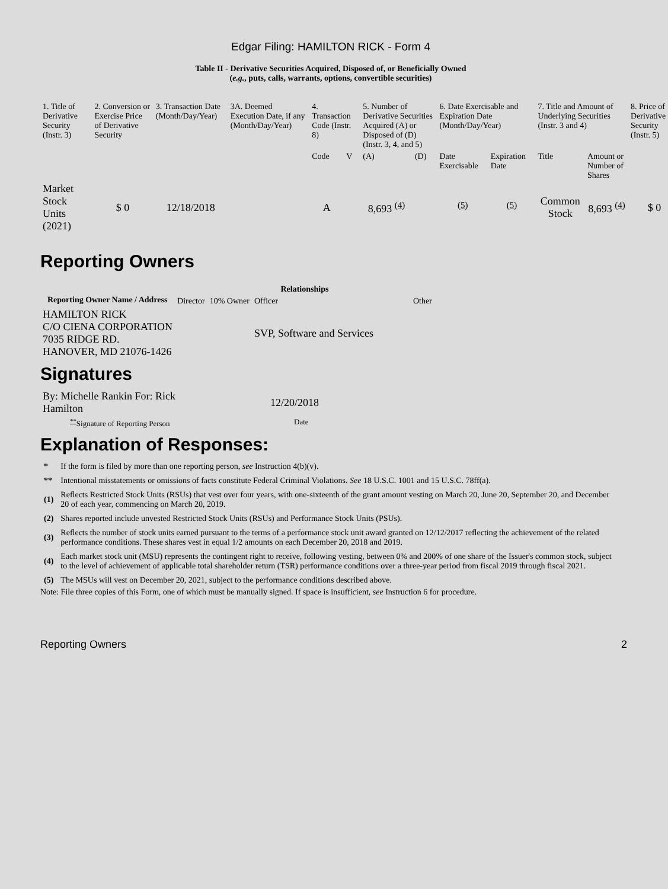Edgar Filing: HAMILTON RICK - Form 4
Table II - Derivative Securities Acquired, Disposed of, or Beneficially Owned
(e.g., puts, calls, warrants, options, convertible securities)
| 1. Title of Derivative Security (Instr. 3) | 2. Conversion or Exercise Price of Derivative Security | 3. Transaction Date (Month/Day/Year) | 3A. Deemed Execution Date, if any (Month/Day/Year) | 4. Transaction Code (Instr. 8) | | 5. Number of Derivative Securities Acquired (A) or Disposed of (D) (Instr. 3, 4, and 5) | | 6. Date Exercisable and Expiration Date (Month/Day/Year) | | 7. Title and Amount of Underlying Securities (Instr. 3 and 4) | | 8. Price of Derivative Security (Instr. 5) |
| --- | --- | --- | --- | --- | --- | --- | --- | --- | --- | --- | --- | --- |
| | | | | Code | V | (A) | (D) | Date Exercisable | Expiration Date | Title | Amount or Number of Shares | |
| Market Stock Units (2021) | $ 0 | 12/18/2018 | | A | | 8,693 <sup>(4)</sup> | | <sup>(5)</sup> | <sup>(5)</sup> | Common Stock | 8,693 <sup>(4)</sup> | $ 0 |
Reporting Owners
| Reporting Owner Name / Address | Relationships | | | |
| --- | --- | --- | --- | --- |
| | Director | 10% Owner | Officer | Other |
| HAMILTON RICK C/O CIENA CORPORATION 7035 RIDGE RD. HANOVER, MD 21076-1426 | | | SVP, Software and Services | |
Signatures
| By: Michelle Rankin For: Rick Hamilton | 12/20/2018 |
| <sup>**</sup> Signature of Reporting Person | Date |
Explanation of Responses:
| * | If the form is filed by more than one reporting person, see Instruction 4(b)(v). |
| ** | Intentional misstatements or omissions of facts constitute Federal Criminal Violations. See 18 U.S.C. 1001 and 15 U.S.C. 78ff(a). |
| (1) | Reflects Restricted Stock Units (RSUs) that vest over four years, with one-sixteenth of the grant amount vesting on March 20, June 20, September 20, and December 20 of each year, commencing on March 20, 2019. |
| (2) | Shares reported include unvested Restricted Stock Units (RSUs) and Performance Stock Units (PSUs). |
| (3) | Reflects the number of stock units earned pursuant to the terms of a performance stock unit award granted on 12/12/2017 reflecting the achievement of the related performance conditions. These shares vest in equal 1/2 amounts on each December 20, 2018 and 2019. |
| (4) | Each market stock unit (MSU) represents the contingent right to receive, following vesting, between 0% and 200% of one share of the Issuer's common stock, subject to the level of achievement of applicable total shareholder return (TSR) performance conditions over a three-year period from fiscal 2019 through fiscal 2021. |
| (5) | The MSUs will vest on December 20, 2021, subject to the performance conditions described above. |
Note: File three copies of this Form, one of which must be manually signed. If space is insufficient, see Instruction 6 for procedure.
Reporting Owners 2